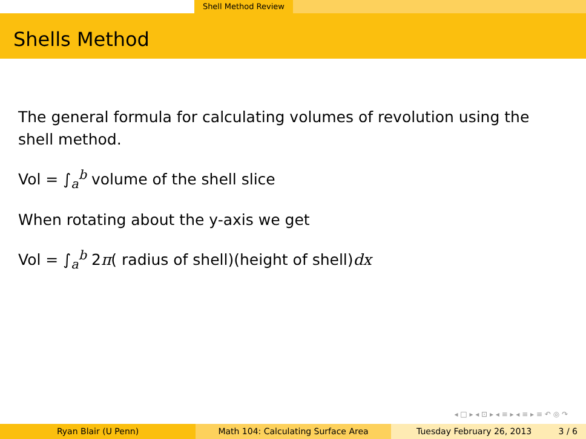Shell Method Review
Shells Method
The general formula for calculating volumes of revolution using the shell method.
Vol = ∫<sub>a</sub><sup>b</sup> volume of the shell slice
When rotating about the y-axis we get
Vol = ∫<sub>a</sub><sup>b</sup> 2π( radius of shell)(height of shell)dx
◂ □ ▸ ◂ ⊡ ▸ ◂ ≡ ▸ ◂ ≡ ▸ ≡ ↶ ◎ ↷
Ryan Blair (U Penn) Math 104: Calculating Surface Area Tuesday February 26, 2013 3 / 6